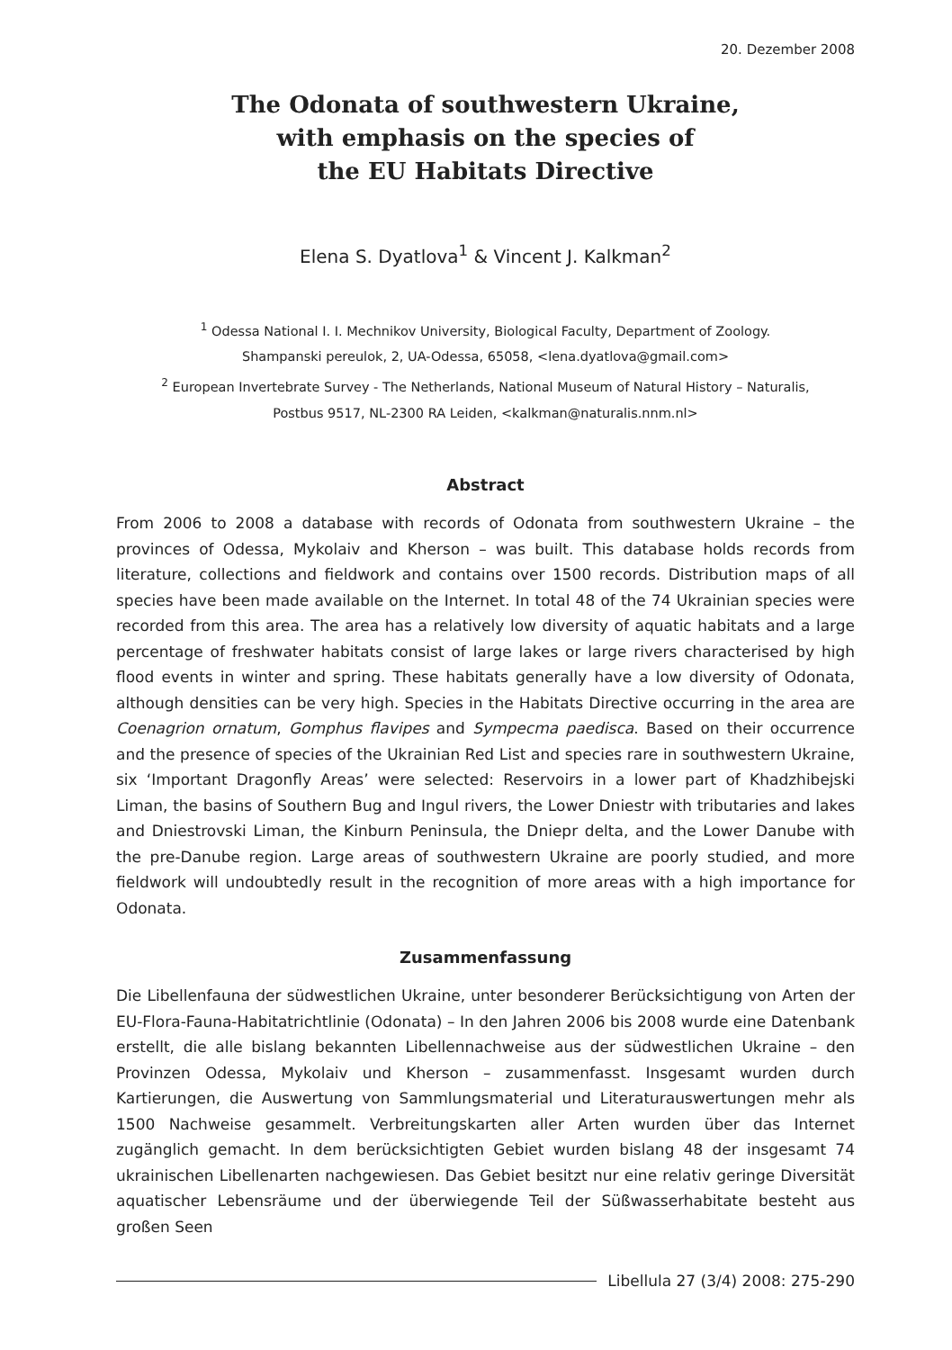20. Dezember 2008
The Odonata of southwestern Ukraine,
with emphasis on the species of
the EU Habitats Directive
Elena S. Dyatlova<sup>1</sup> & Vincent J. Kalkman<sup>2</sup>
<sup>1</sup> Odessa National I. I. Mechnikov University, Biological Faculty, Department of Zoology.
Shampanski pereulok, 2, UA-Odessa, 65058, <lena.dyatlova@gmail.com>
<sup>2</sup> European Invertebrate Survey - The Netherlands, National Museum of Natural History – Naturalis,
Postbus 9517, NL-2300 RA Leiden, <kalkman@naturalis.nnm.nl>
Abstract
From 2006 to 2008 a database with records of Odonata from southwestern Ukraine – the provinces of Odessa, Mykolaiv and Kherson – was built. This database holds records from literature, collections and fieldwork and contains over 1500 records. Distribution maps of all species have been made available on the Internet. In total 48 of the 74 Ukrainian species were recorded from this area. The area has a relatively low diversity of aquatic habitats and a large percentage of freshwater habitats consist of large lakes or large rivers characterised by high flood events in winter and spring. These habitats generally have a low diversity of Odonata, although densities can be very high. Species in the Habitats Directive occurring in the area are Coenagrion ornatum, Gomphus flavipes and Sympecma paedisca. Based on their occurrence and the presence of species of the Ukrainian Red List and species rare in southwestern Ukraine, six ‘Important Dragonfly Areas’ were selected: Reservoirs in a lower part of Khadzhibejski Liman, the basins of Southern Bug and Ingul rivers, the Lower Dniestr with tributaries and lakes and Dniestrovski Liman, the Kinburn Peninsula, the Dniepr delta, and the Lower Danube with the pre-Danube region. Large areas of southwestern Ukraine are poorly studied, and more fieldwork will undoubtedly result in the recognition of more areas with a high importance for Odonata.
Zusammenfassung
Die Libellenfauna der südwestlichen Ukraine, unter besonderer Berücksichtigung von Arten der EU-Flora-Fauna-Habitatrichtlinie (Odonata) – In den Jahren 2006 bis 2008 wurde eine Datenbank erstellt, die alle bislang bekannten Libellennachweise aus der südwestlichen Ukraine – den Provinzen Odessa, Mykolaiv und Kherson – zusammenfasst. Insgesamt wurden durch Kartierungen, die Auswertung von Sammlungsmaterial und Literaturauswertungen mehr als 1500 Nachweise gesammelt. Verbreitungskarten aller Arten wurden über das Internet zugänglich gemacht. In dem berücksichtigten Gebiet wurden bislang 48 der insgesamt 74 ukrainischen Libellenarten nachgewiesen. Das Gebiet besitzt nur eine relativ geringe Diversität aquatischer Lebensräume und der überwiegende Teil der Süßwasserhabitate besteht aus großen Seen
Libellula 27 (3/4) 2008: 275-290